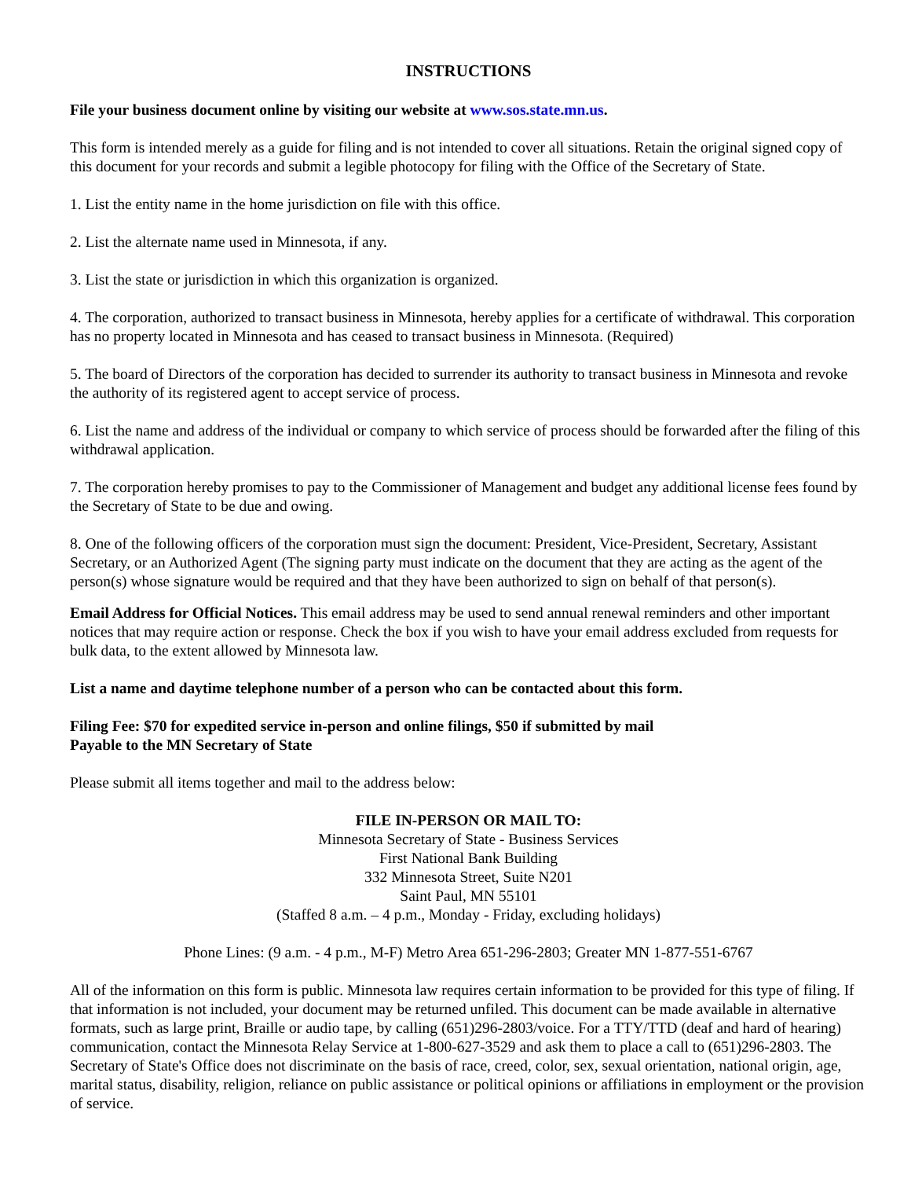INSTRUCTIONS
File your business document online by visiting our website at www.sos.state.mn.us.
This form is intended merely as a guide for filing and is not intended to cover all situations. Retain the original signed copy of this document for your records and submit a legible photocopy for filing with the Office of the Secretary of State.
1. List the entity name in the home jurisdiction on file with this office.
2. List the alternate name used in Minnesota, if any.
3. List the state or jurisdiction in which this organization is organized.
4. The corporation, authorized to transact business in Minnesota, hereby applies for a certificate of withdrawal. This corporation has no property located in Minnesota and has ceased to transact business in Minnesota. (Required)
5. The board of Directors of the corporation has decided to surrender its authority to transact business in Minnesota and revoke the authority of its registered agent to accept service of process.
6. List the name and address of the individual or company to which service of process should be forwarded after the filing of this withdrawal application.
7. The corporation hereby promises to pay to the Commissioner of Management and budget any additional license fees found by the Secretary of State to be due and owing.
8. One of the following officers of the corporation must sign the document: President, Vice-President, Secretary, Assistant Secretary, or an Authorized Agent (The signing party must indicate on the document that they are acting as the agent of the person(s) whose signature would be required and that they have been authorized to sign on behalf of that person(s).
Email Address for Official Notices. This email address may be used to send annual renewal reminders and other important notices that may require action or response. Check the box if you wish to have your email address excluded from requests for bulk data, to the extent allowed by Minnesota law.
List a name and daytime telephone number of a person who can be contacted about this form.
Filing Fee: $70 for expedited service in-person and online filings, $50 if submitted by mail
Payable to the MN Secretary of State
Please submit all items together and mail to the address below:
FILE IN-PERSON OR MAIL TO:
Minnesota Secretary of State - Business Services
First National Bank Building
332 Minnesota Street, Suite N201
Saint Paul, MN 55101
(Staffed 8 a.m. – 4 p.m., Monday - Friday, excluding holidays)
Phone Lines: (9 a.m. - 4 p.m., M-F) Metro Area 651-296-2803; Greater MN 1-877-551-6767
All of the information on this form is public. Minnesota law requires certain information to be provided for this type of filing. If that information is not included, your document may be returned unfiled. This document can be made available in alternative formats, such as large print, Braille or audio tape, by calling (651)296-2803/voice. For a TTY/TTD (deaf and hard of hearing) communication, contact the Minnesota Relay Service at 1-800-627-3529 and ask them to place a call to (651)296-2803. The Secretary of State's Office does not discriminate on the basis of race, creed, color, sex, sexual orientation, national origin, age, marital status, disability, religion, reliance on public assistance or political opinions or affiliations in employment or the provision of service.